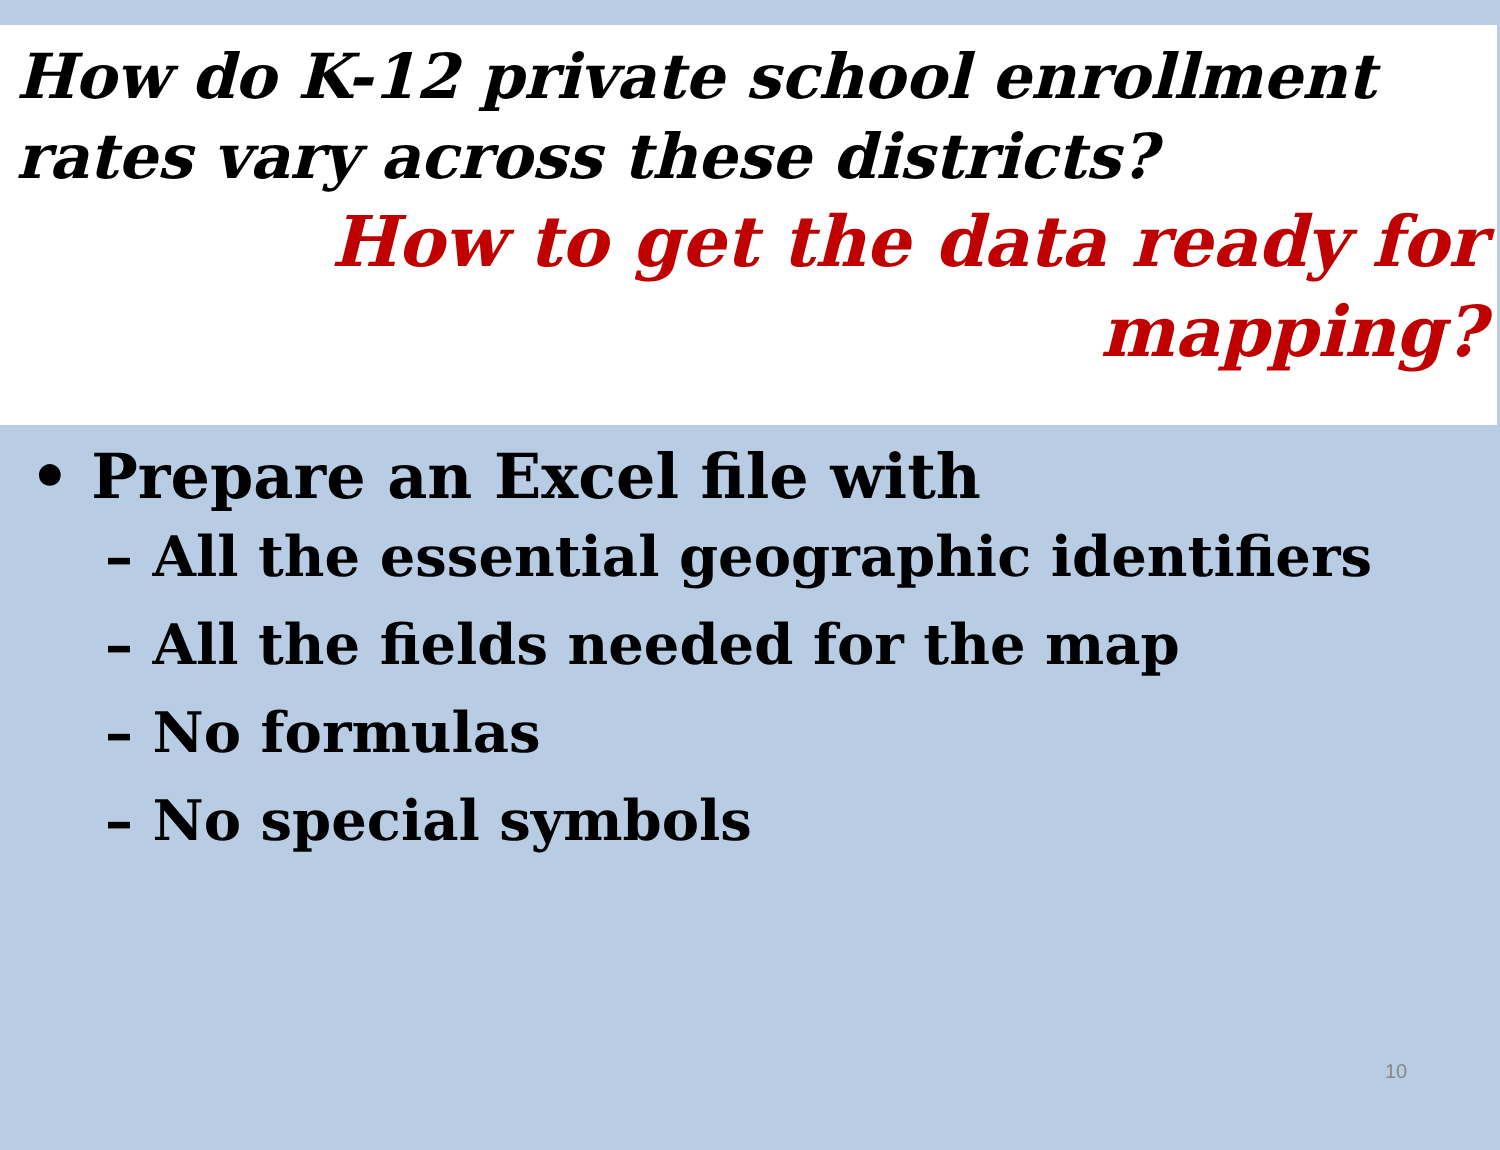How do K-12 private school enrollment rates vary across these districts?
How to get the data ready for mapping?
• Prepare an Excel file with
– All the essential geographic identifiers
– All the fields needed for the map
– No formulas
– No special symbols
10